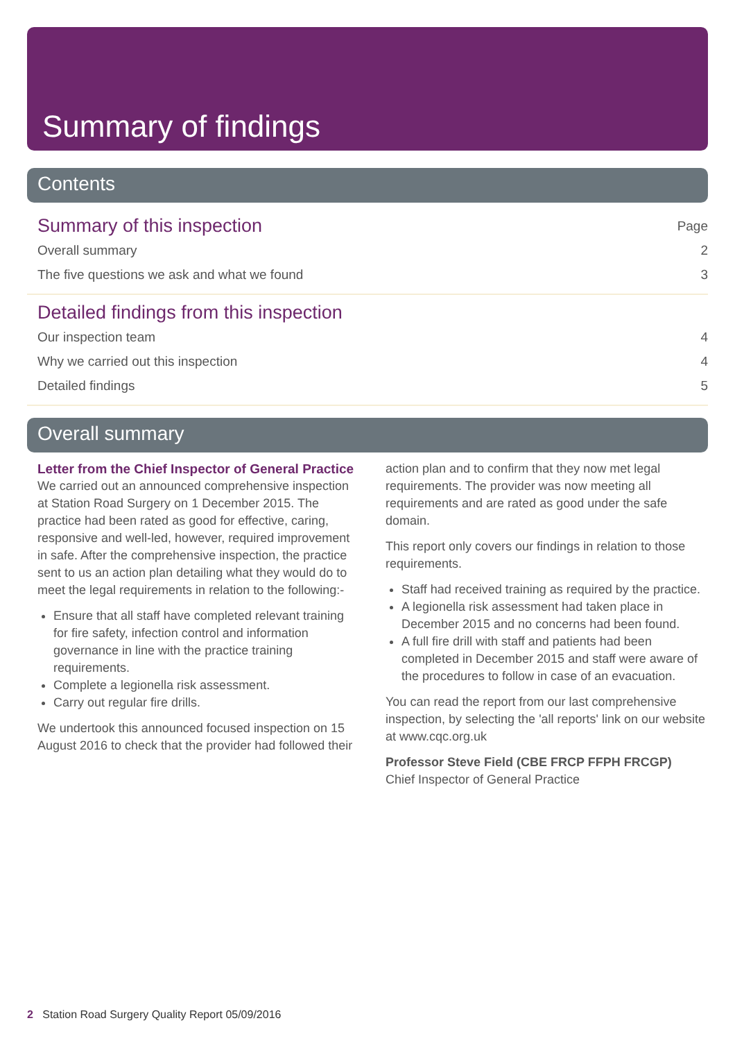Summary of findings
Contents
Summary of this inspection Page
Overall summary 2
The five questions we ask and what we found 3
Detailed findings from this inspection
Our inspection team 4
Why we carried out this inspection 4
Detailed findings 5
Overall summary
Letter from the Chief Inspector of General Practice
We carried out an announced comprehensive inspection at Station Road Surgery on 1 December 2015. The practice had been rated as good for effective, caring, responsive and well-led, however, required improvement in safe. After the comprehensive inspection, the practice sent to us an action plan detailing what they would do to meet the legal requirements in relation to the following:-
Ensure that all staff have completed relevant training for fire safety, infection control and information governance in line with the practice training requirements.
Complete a legionella risk assessment.
Carry out regular fire drills.
We undertook this announced focused inspection on 15 August 2016 to check that the provider had followed their
action plan and to confirm that they now met legal requirements. The provider was now meeting all requirements and are rated as good under the safe domain.
This report only covers our findings in relation to those requirements.
Staff had received training as required by the practice.
A legionella risk assessment had taken place in December 2015 and no concerns had been found.
A full fire drill with staff and patients had been completed in December 2015 and staff were aware of the procedures to follow in case of an evacuation.
You can read the report from our last comprehensive inspection, by selecting the 'all reports' link on our website at www.cqc.org.uk
Professor Steve Field (CBE FRCP FFPH FRCGP)
Chief Inspector of General Practice
2 Station Road Surgery Quality Report 05/09/2016